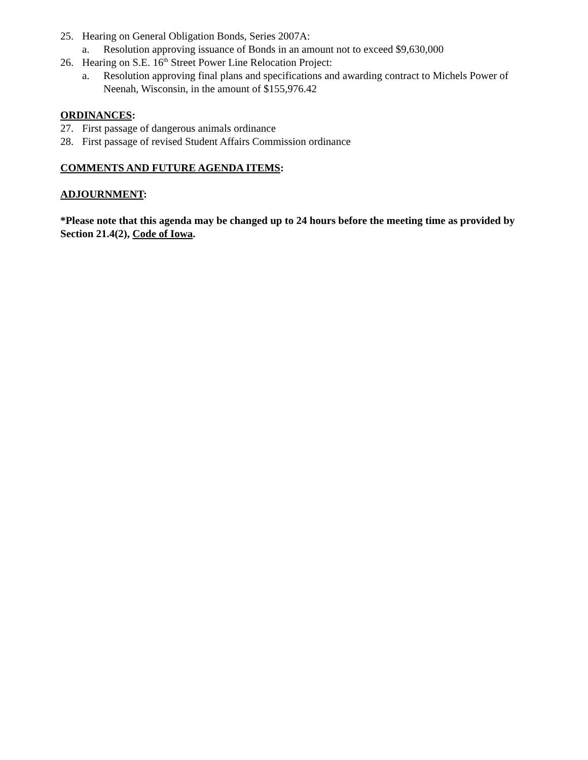25. Hearing on General Obligation Bonds, Series 2007A:
a. Resolution approving issuance of Bonds in an amount not to exceed $9,630,000
26. Hearing on S.E. 16<sup>th</sup> Street Power Line Relocation Project:
a. Resolution approving final plans and specifications and awarding contract to Michels Power of Neenah, Wisconsin, in the amount of $155,976.42
ORDINANCES:
27. First passage of dangerous animals ordinance
28. First passage of revised Student Affairs Commission ordinance
COMMENTS AND FUTURE AGENDA ITEMS:
ADJOURNMENT:
*Please note that this agenda may be changed up to 24 hours before the meeting time as provided by Section 21.4(2), Code of Iowa.